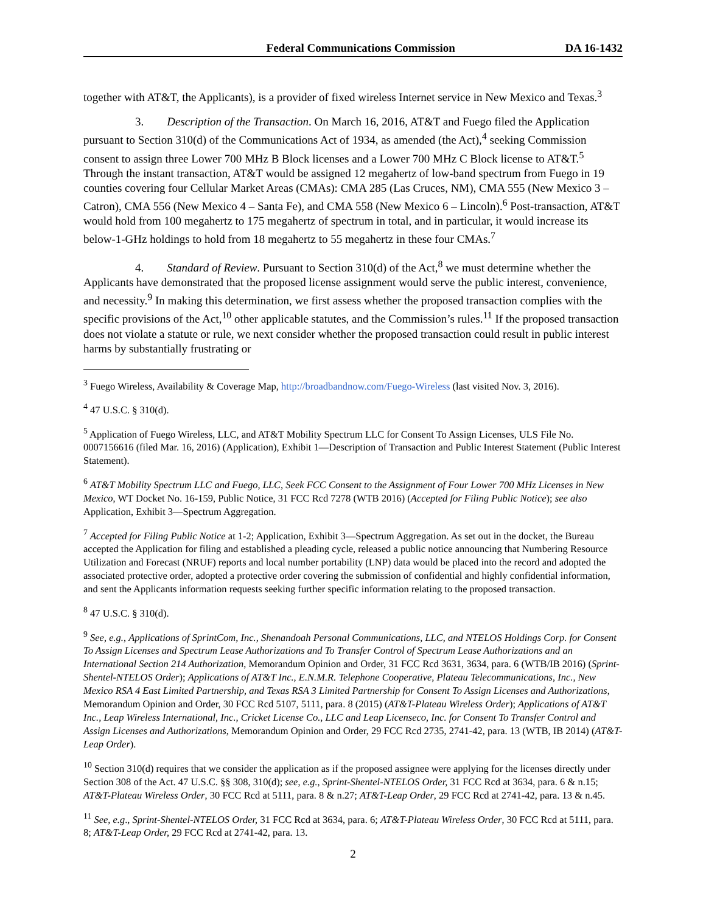Federal Communications Commission DA 16-1432
together with AT&T, the Applicants), is a provider of fixed wireless Internet service in New Mexico and Texas.<sup>3</sup>
3. Description of the Transaction. On March 16, 2016, AT&T and Fuego filed the Application pursuant to Section 310(d) of the Communications Act of 1934, as amended (the Act),<sup>4</sup> seeking Commission consent to assign three Lower 700 MHz B Block licenses and a Lower 700 MHz C Block license to AT&T.<sup>5</sup> Through the instant transaction, AT&T would be assigned 12 megahertz of low-band spectrum from Fuego in 19 counties covering four Cellular Market Areas (CMAs): CMA 285 (Las Cruces, NM), CMA 555 (New Mexico 3 – Catron), CMA 556 (New Mexico 4 – Santa Fe), and CMA 558 (New Mexico 6 – Lincoln).<sup>6</sup> Post-transaction, AT&T would hold from 100 megahertz to 175 megahertz of spectrum in total, and in particular, it would increase its below-1-GHz holdings to hold from 18 megahertz to 55 megahertz in these four CMAs.<sup>7</sup>
4. Standard of Review. Pursuant to Section 310(d) of the Act,<sup>8</sup> we must determine whether the Applicants have demonstrated that the proposed license assignment would serve the public interest, convenience, and necessity.<sup>9</sup> In making this determination, we first assess whether the proposed transaction complies with the specific provisions of the Act,<sup>10</sup> other applicable statutes, and the Commission’s rules.<sup>11</sup> If the proposed transaction does not violate a statute or rule, we next consider whether the proposed transaction could result in public interest harms by substantially frustrating or
<sup>3</sup> Fuego Wireless, Availability & Coverage Map, http://broadbandnow.com/Fuego-Wireless (last visited Nov. 3, 2016).
<sup>4</sup> 47 U.S.C. § 310(d).
<sup>5</sup> Application of Fuego Wireless, LLC, and AT&T Mobility Spectrum LLC for Consent To Assign Licenses, ULS File No. 0007156616 (filed Mar. 16, 2016) (Application), Exhibit 1—Description of Transaction and Public Interest Statement (Public Interest Statement).
<sup>6</sup> AT&T Mobility Spectrum LLC and Fuego, LLC, Seek FCC Consent to the Assignment of Four Lower 700 MHz Licenses in New Mexico, WT Docket No. 16-159, Public Notice, 31 FCC Rcd 7278 (WTB 2016) (Accepted for Filing Public Notice); see also Application, Exhibit 3—Spectrum Aggregation.
<sup>7</sup> Accepted for Filing Public Notice at 1-2; Application, Exhibit 3—Spectrum Aggregation. As set out in the docket, the Bureau accepted the Application for filing and established a pleading cycle, released a public notice announcing that Numbering Resource Utilization and Forecast (NRUF) reports and local number portability (LNP) data would be placed into the record and adopted the associated protective order, adopted a protective order covering the submission of confidential and highly confidential information, and sent the Applicants information requests seeking further specific information relating to the proposed transaction.
<sup>8</sup> 47 U.S.C. § 310(d).
<sup>9</sup> See, e.g., Applications of SprintCom, Inc., Shenandoah Personal Communications, LLC, and NTELOS Holdings Corp. for Consent To Assign Licenses and Spectrum Lease Authorizations and To Transfer Control of Spectrum Lease Authorizations and an International Section 214 Authorization, Memorandum Opinion and Order, 31 FCC Rcd 3631, 3634, para. 6 (WTB/IB 2016) (Sprint-Shentel-NTELOS Order); Applications of AT&T Inc., E.N.M.R. Telephone Cooperative, Plateau Telecommunications, Inc., New Mexico RSA 4 East Limited Partnership, and Texas RSA 3 Limited Partnership for Consent To Assign Licenses and Authorizations, Memorandum Opinion and Order, 30 FCC Rcd 5107, 5111, para. 8 (2015) (AT&T-Plateau Wireless Order); Applications of AT&T Inc., Leap Wireless International, Inc., Cricket License Co., LLC and Leap Licenseco, Inc. for Consent To Transfer Control and Assign Licenses and Authorizations, Memorandum Opinion and Order, 29 FCC Rcd 2735, 2741-42, para. 13 (WTB, IB 2014) (AT&T-Leap Order).
<sup>10</sup> Section 310(d) requires that we consider the application as if the proposed assignee were applying for the licenses directly under Section 308 of the Act. 47 U.S.C. §§ 308, 310(d); see, e.g., Sprint-Shentel-NTELOS Order, 31 FCC Rcd at 3634, para. 6 & n.15; AT&T-Plateau Wireless Order, 30 FCC Rcd at 5111, para. 8 & n.27; AT&T-Leap Order, 29 FCC Rcd at 2741-42, para. 13 & n.45.
<sup>11</sup> See, e.g., Sprint-Shentel-NTELOS Order, 31 FCC Rcd at 3634, para. 6; AT&T-Plateau Wireless Order, 30 FCC Rcd at 5111, para. 8; AT&T-Leap Order, 29 FCC Rcd at 2741-42, para. 13.
2